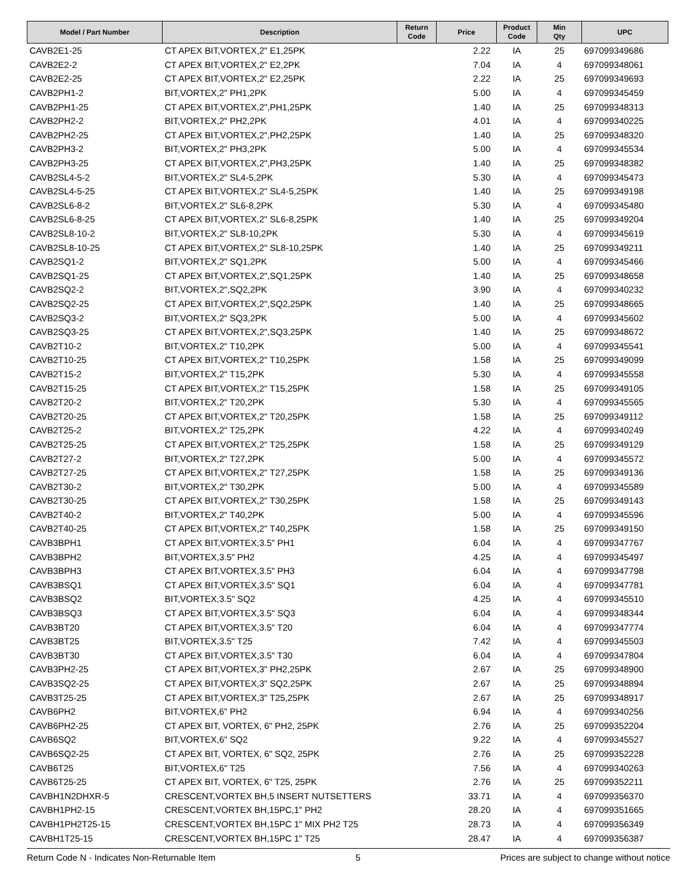| Model / Part Number | Description | Return Code | Price | Product Code | Min Qty | UPC |
| --- | --- | --- | --- | --- | --- | --- |
| CAVB2E1-25 | CT APEX BIT,VORTEX,2" E1,25PK | | 2.22 | IA | 25 | 697099349686 |
| CAVB2E2-2 | CT APEX BIT,VORTEX,2" E2,2PK | | 7.04 | IA | 4 | 697099348061 |
| CAVB2E2-25 | CT APEX BIT,VORTEX,2" E2,25PK | | 2.22 | IA | 25 | 697099349693 |
| CAVB2PH1-2 | BIT,VORTEX,2" PH1,2PK | | 5.00 | IA | 4 | 697099345459 |
| CAVB2PH1-25 | CT APEX BIT,VORTEX,2",PH1,25PK | | 1.40 | IA | 25 | 697099348313 |
| CAVB2PH2-2 | BIT,VORTEX,2" PH2,2PK | | 4.01 | IA | 4 | 697099340225 |
| CAVB2PH2-25 | CT APEX BIT,VORTEX,2",PH2,25PK | | 1.40 | IA | 25 | 697099348320 |
| CAVB2PH3-2 | BIT,VORTEX,2" PH3,2PK | | 5.00 | IA | 4 | 697099345534 |
| CAVB2PH3-25 | CT APEX BIT,VORTEX,2",PH3,25PK | | 1.40 | IA | 25 | 697099348382 |
| CAVB2SL4-5-2 | BIT,VORTEX,2" SL4-5,2PK | | 5.30 | IA | 4 | 697099345473 |
| CAVB2SL4-5-25 | CT APEX BIT,VORTEX,2" SL4-5,25PK | | 1.40 | IA | 25 | 697099349198 |
| CAVB2SL6-8-2 | BIT,VORTEX,2" SL6-8,2PK | | 5.30 | IA | 4 | 697099345480 |
| CAVB2SL6-8-25 | CT APEX BIT,VORTEX,2" SL6-8,25PK | | 1.40 | IA | 25 | 697099349204 |
| CAVB2SL8-10-2 | BIT,VORTEX,2" SL8-10,2PK | | 5.30 | IA | 4 | 697099345619 |
| CAVB2SL8-10-25 | CT APEX BIT,VORTEX,2" SL8-10,25PK | | 1.40 | IA | 25 | 697099349211 |
| CAVB2SQ1-2 | BIT,VORTEX,2" SQ1,2PK | | 5.00 | IA | 4 | 697099345466 |
| CAVB2SQ1-25 | CT APEX BIT,VORTEX,2",SQ1,25PK | | 1.40 | IA | 25 | 697099348658 |
| CAVB2SQ2-2 | BIT,VORTEX,2",SQ2,2PK | | 3.90 | IA | 4 | 697099340232 |
| CAVB2SQ2-25 | CT APEX BIT,VORTEX,2",SQ2,25PK | | 1.40 | IA | 25 | 697099348665 |
| CAVB2SQ3-2 | BIT,VORTEX,2" SQ3,2PK | | 5.00 | IA | 4 | 697099345602 |
| CAVB2SQ3-25 | CT APEX BIT,VORTEX,2",SQ3,25PK | | 1.40 | IA | 25 | 697099348672 |
| CAVB2T10-2 | BIT,VORTEX,2" T10,2PK | | 5.00 | IA | 4 | 697099345541 |
| CAVB2T10-25 | CT APEX BIT,VORTEX,2" T10,25PK | | 1.58 | IA | 25 | 697099349099 |
| CAVB2T15-2 | BIT,VORTEX,2" T15,2PK | | 5.30 | IA | 4 | 697099345558 |
| CAVB2T15-25 | CT APEX BIT,VORTEX,2" T15,25PK | | 1.58 | IA | 25 | 697099349105 |
| CAVB2T20-2 | BIT,VORTEX,2" T20,2PK | | 5.30 | IA | 4 | 697099345565 |
| CAVB2T20-25 | CT APEX BIT,VORTEX,2" T20,25PK | | 1.58 | IA | 25 | 697099349112 |
| CAVB2T25-2 | BIT,VORTEX,2" T25,2PK | | 4.22 | IA | 4 | 697099340249 |
| CAVB2T25-25 | CT APEX BIT,VORTEX,2" T25,25PK | | 1.58 | IA | 25 | 697099349129 |
| CAVB2T27-2 | BIT,VORTEX,2" T27,2PK | | 5.00 | IA | 4 | 697099345572 |
| CAVB2T27-25 | CT APEX BIT,VORTEX,2" T27,25PK | | 1.58 | IA | 25 | 697099349136 |
| CAVB2T30-2 | BIT,VORTEX,2" T30,2PK | | 5.00 | IA | 4 | 697099345589 |
| CAVB2T30-25 | CT APEX BIT,VORTEX,2" T30,25PK | | 1.58 | IA | 25 | 697099349143 |
| CAVB2T40-2 | BIT,VORTEX,2" T40,2PK | | 5.00 | IA | 4 | 697099345596 |
| CAVB2T40-25 | CT APEX BIT,VORTEX,2" T40,25PK | | 1.58 | IA | 25 | 697099349150 |
| CAVB3BPH1 | CT APEX BIT,VORTEX,3.5" PH1 | | 6.04 | IA | 4 | 697099347767 |
| CAVB3BPH2 | BIT,VORTEX,3.5" PH2 | | 4.25 | IA | 4 | 697099345497 |
| CAVB3BPH3 | CT APEX BIT,VORTEX,3.5" PH3 | | 6.04 | IA | 4 | 697099347798 |
| CAVB3BSQ1 | CT APEX BIT,VORTEX,3.5" SQ1 | | 6.04 | IA | 4 | 697099347781 |
| CAVB3BSQ2 | BIT,VORTEX,3.5" SQ2 | | 4.25 | IA | 4 | 697099345510 |
| CAVB3BSQ3 | CT APEX BIT,VORTEX,3.5" SQ3 | | 6.04 | IA | 4 | 697099348344 |
| CAVB3BT20 | CT APEX BIT,VORTEX,3.5" T20 | | 6.04 | IA | 4 | 697099347774 |
| CAVB3BT25 | BIT,VORTEX,3.5" T25 | | 7.42 | IA | 4 | 697099345503 |
| CAVB3BT30 | CT APEX BIT,VORTEX,3.5" T30 | | 6.04 | IA | 4 | 697099347804 |
| CAVB3PH2-25 | CT APEX BIT,VORTEX,3" PH2,25PK | | 2.67 | IA | 25 | 697099348900 |
| CAVB3SQ2-25 | CT APEX BIT,VORTEX,3" SQ2,25PK | | 2.67 | IA | 25 | 697099348894 |
| CAVB3T25-25 | CT APEX BIT,VORTEX,3" T25,25PK | | 2.67 | IA | 25 | 697099348917 |
| CAVB6PH2 | BIT,VORTEX,6" PH2 | | 6.94 | IA | 4 | 697099340256 |
| CAVB6PH2-25 | CT APEX BIT, VORTEX, 6" PH2, 25PK | | 2.76 | IA | 25 | 697099352204 |
| CAVB6SQ2 | BIT,VORTEX,6" SQ2 | | 9.22 | IA | 4 | 697099345527 |
| CAVB6SQ2-25 | CT APEX BIT, VORTEX, 6" SQ2, 25PK | | 2.76 | IA | 25 | 697099352228 |
| CAVB6T25 | BIT,VORTEX,6" T25 | | 7.56 | IA | 4 | 697099340263 |
| CAVB6T25-25 | CT APEX BIT, VORTEX, 6" T25, 25PK | | 2.76 | IA | 25 | 697099352211 |
| CAVBH1N2DHXR-5 | CRESCENT,VORTEX BH,5 INSERT NUTSETTERS | | 33.71 | IA | 4 | 697099356370 |
| CAVBH1PH2-15 | CRESCENT,VORTEX BH,15PC,1" PH2 | | 28.20 | IA | 4 | 697099351665 |
| CAVBH1PH2T25-15 | CRESCENT,VORTEX BH,15PC 1" MIX PH2 T25 | | 28.73 | IA | 4 | 697099356349 |
| CAVBH1T25-15 | CRESCENT,VORTEX BH,15PC 1" T25 | | 28.47 | IA | 4 | 697099356387 |
Return Code N - Indicates Non-Returnable Item 5 Prices are subject to change without notice